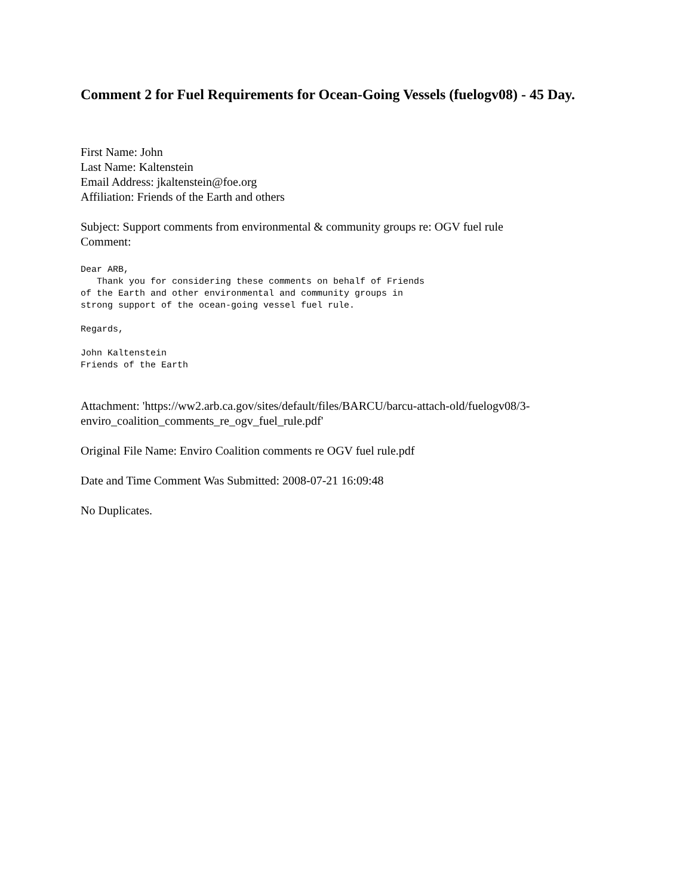Comment 2 for Fuel Requirements for Ocean-Going Vessels (fuelogv08) - 45 Day.
First Name: John
Last Name: Kaltenstein
Email Address: jkaltenstein@foe.org
Affiliation: Friends of the Earth and others
Subject: Support comments from environmental & community groups re: OGV fuel rule
Comment:
Dear ARB,
   Thank you for considering these comments on behalf of Friends
of the Earth and other environmental and community groups in
strong support of the ocean-going vessel fuel rule.
Regards,
John Kaltenstein
Friends of the Earth
Attachment: 'https://ww2.arb.ca.gov/sites/default/files/BARCU/barcu-attach-old/fuelogv08/3-enviro_coalition_comments_re_ogv_fuel_rule.pdf'
Original File Name: Enviro Coalition comments re OGV fuel rule.pdf
Date and Time Comment Was Submitted: 2008-07-21 16:09:48
No Duplicates.